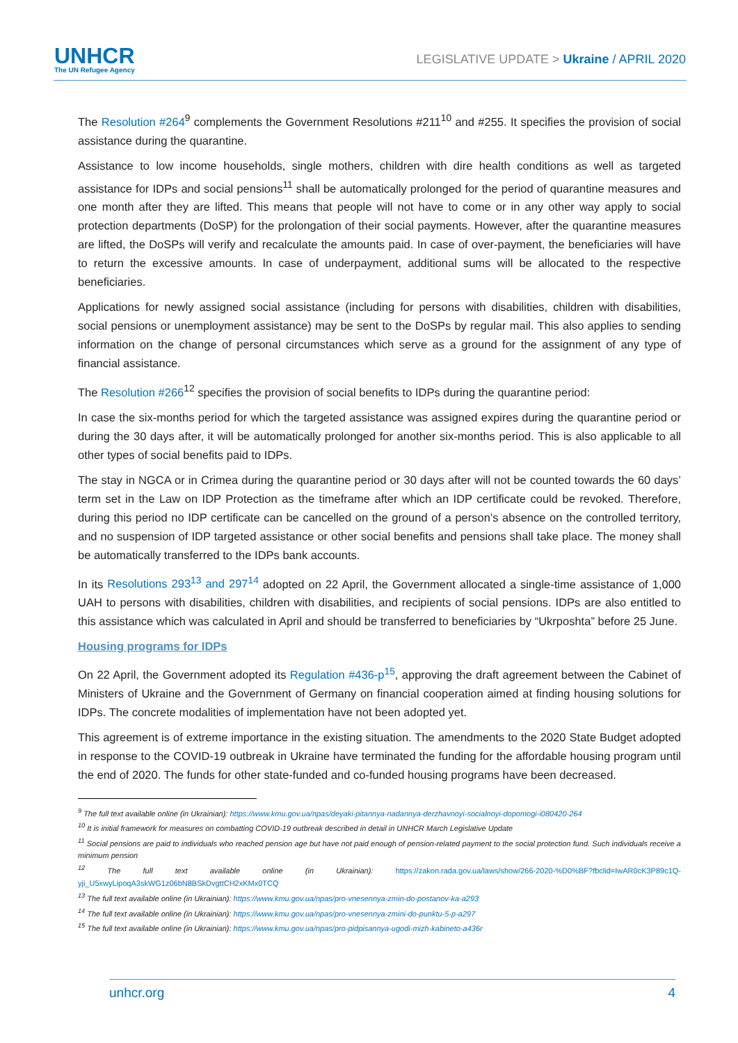UNHCR
The UN Refugee Agency
LEGISLATIVE UPDATE > Ukraine / APRIL 2020
The Resolution #264<sup>9</sup> complements the Government Resolutions #211<sup>10</sup> and #255. It specifies the provision of social assistance during the quarantine.
Assistance to low income households, single mothers, children with dire health conditions as well as targeted assistance for IDPs and social pensions<sup>11</sup> shall be automatically prolonged for the period of quarantine measures and one month after they are lifted. This means that people will not have to come or in any other way apply to social protection departments (DoSP) for the prolongation of their social payments. However, after the quarantine measures are lifted, the DoSPs will verify and recalculate the amounts paid. In case of over-payment, the beneficiaries will have to return the excessive amounts. In case of underpayment, additional sums will be allocated to the respective beneficiaries.
Applications for newly assigned social assistance (including for persons with disabilities, children with disabilities, social pensions or unemployment assistance) may be sent to the DoSPs by regular mail. This also applies to sending information on the change of personal circumstances which serve as a ground for the assignment of any type of financial assistance.
The Resolution #266<sup>12</sup> specifies the provision of social benefits to IDPs during the quarantine period:
In case the six-months period for which the targeted assistance was assigned expires during the quarantine period or during the 30 days after, it will be automatically prolonged for another six-months period. This is also applicable to all other types of social benefits paid to IDPs.
The stay in NGCA or in Crimea during the quarantine period or 30 days after will not be counted towards the 60 days’ term set in the Law on IDP Protection as the timeframe after which an IDP certificate could be revoked. Therefore, during this period no IDP certificate can be cancelled on the ground of a person’s absence on the controlled territory, and no suspension of IDP targeted assistance or other social benefits and pensions shall take place. The money shall be automatically transferred to the IDPs bank accounts.
In its Resolutions 293<sup>13</sup> and 297<sup>14</sup> adopted on 22 April, the Government allocated a single-time assistance of 1,000 UAH to persons with disabilities, children with disabilities, and recipients of social pensions. IDPs are also entitled to this assistance which was calculated in April and should be transferred to beneficiaries by “Ukrposhta” before 25 June.
Housing programs for IDPs
On 22 April, the Government adopted its Regulation #436-p<sup>15</sup>, approving the draft agreement between the Cabinet of Ministers of Ukraine and the Government of Germany on financial cooperation aimed at finding housing solutions for IDPs. The concrete modalities of implementation have not been adopted yet.
This agreement is of extreme importance in the existing situation. The amendments to the 2020 State Budget adopted in response to the COVID-19 outbreak in Ukraine have terminated the funding for the affordable housing program until the end of 2020. The funds for other state-funded and co-funded housing programs have been decreased.
<sup>9</sup> The full text available online (in Ukrainian): https://www.kmu.gov.ua/npas/deyaki-pitannya-nadannya-derzhavnoyi-socialnoyi-dopomogi-i080420-264
<sup>10</sup> It is initial framework for measures on combatting COVID-19 outbreak described in detail in UNHCR March Legislative Update
<sup>11</sup> Social pensions are paid to individuals who reached pension age but have not paid enough of pension-related payment to the social protection fund. Such individuals receive a minimum pension
<sup>12</sup> The full text available online (in Ukrainian): https://zakon.rada.gov.ua/laws/show/266-2020-%D0%BF?fbclid=IwAR0cK3P89c1Q-yji_U5xwyLipoqA3skWG1z06bN8BSkDvgttCH2xKMx0TCQ
<sup>13</sup> The full text available online (in Ukrainian): https://www.kmu.gov.ua/npas/pro-vnesennya-zmin-do-postanov-ka-a293
<sup>14</sup> The full text available online (in Ukrainian): https://www.kmu.gov.ua/npas/pro-vnesennya-zmini-do-punktu-5-p-a297
<sup>15</sup> The full text available online (in Ukrainian): https://www.kmu.gov.ua/npas/pro-pidpisannya-ugodi-mizh-kabineto-a436r
unhcr.org 4